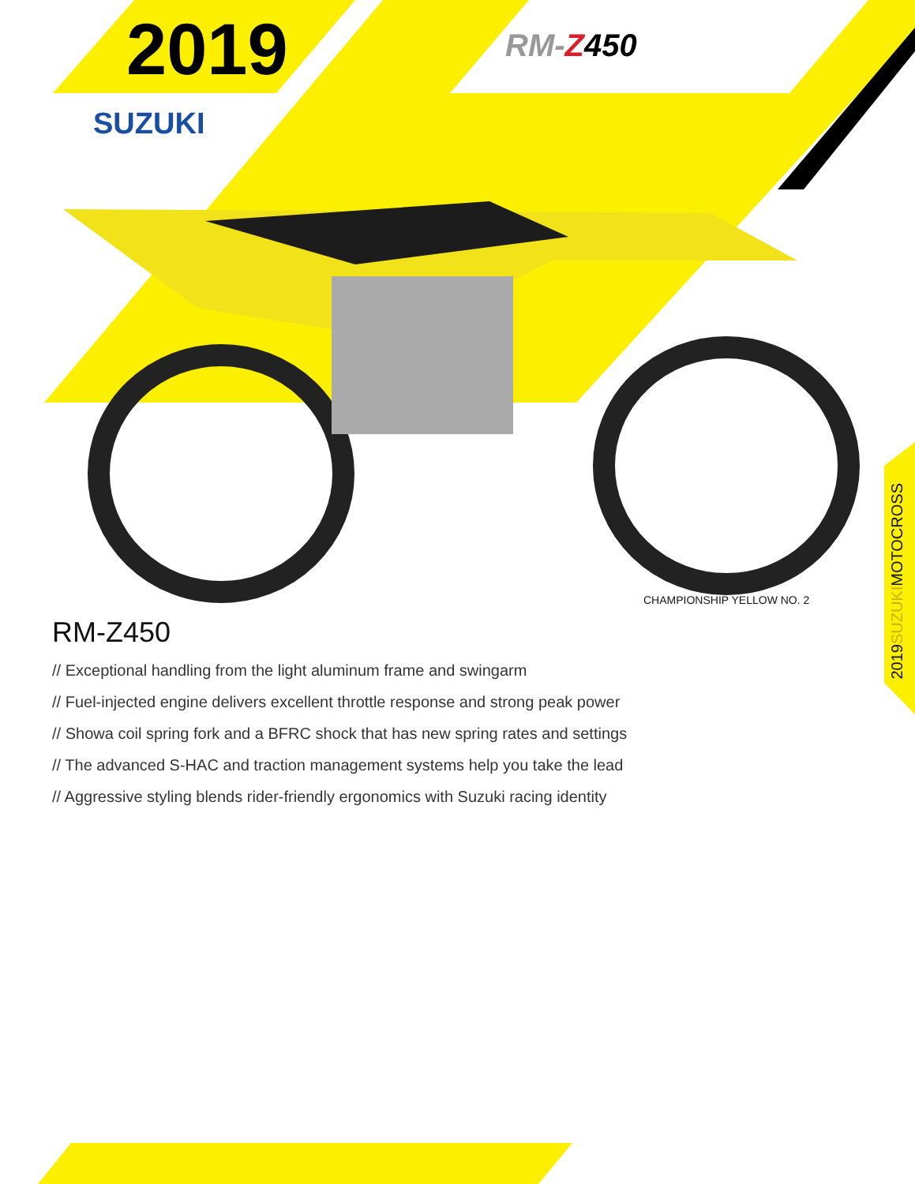2019
SUZUKI
RM-Z 450
CHAMPIONSHIP YELLOW NO. 2
RM-Z450
// Exceptional handling from the light aluminum frame and swingarm
// Fuel-injected engine delivers excellent throttle response and strong peak power
// Showa coil spring fork and a BFRC shock that has new spring rates and settings
// The advanced S-HAC and traction management systems help you take the lead
// Aggressive styling blends rider-friendly ergonomics with Suzuki racing identity
2019SUZUKIMOTOCROSS